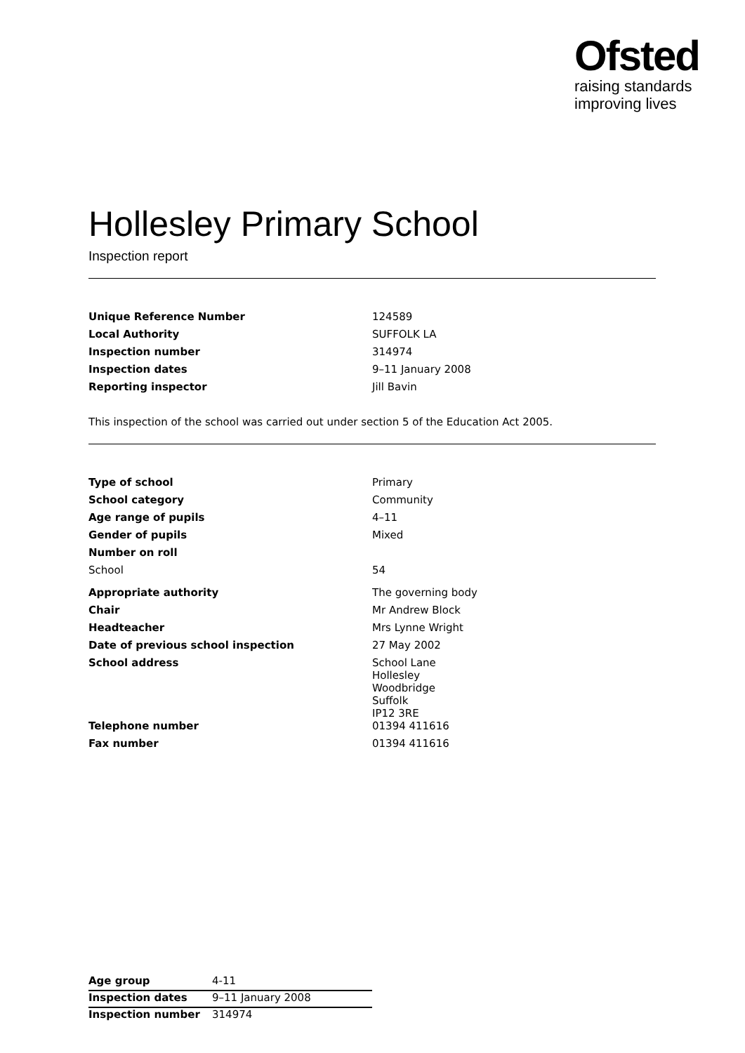Ofsted
raising standards
improving lives
Hollesley Primary School
Inspection report
| Unique Reference Number | 124589 |
| Local Authority | SUFFOLK LA |
| Inspection number | 314974 |
| Inspection dates | 9–11 January 2008 |
| Reporting inspector | Jill Bavin |
This inspection of the school was carried out under section 5 of the Education Act 2005.
| Type of school | Primary |
| School category | Community |
| Age range of pupils | 4–11 |
| Gender of pupils | Mixed |
| Number on roll | |
| School | 54 |
| Appropriate authority | The governing body |
| Chair | Mr Andrew Block |
| Headteacher | Mrs Lynne Wright |
| Date of previous school inspection | 27 May 2002 |
| School address | School Lane Hollesley Woodbridge Suffolk IP12 3RE |
| Telephone number | 01394 411616 |
| Fax number | 01394 411616 |
| Age group | 4-11 |
| Inspection dates | 9–11 January 2008 |
| Inspection number | 314974 |